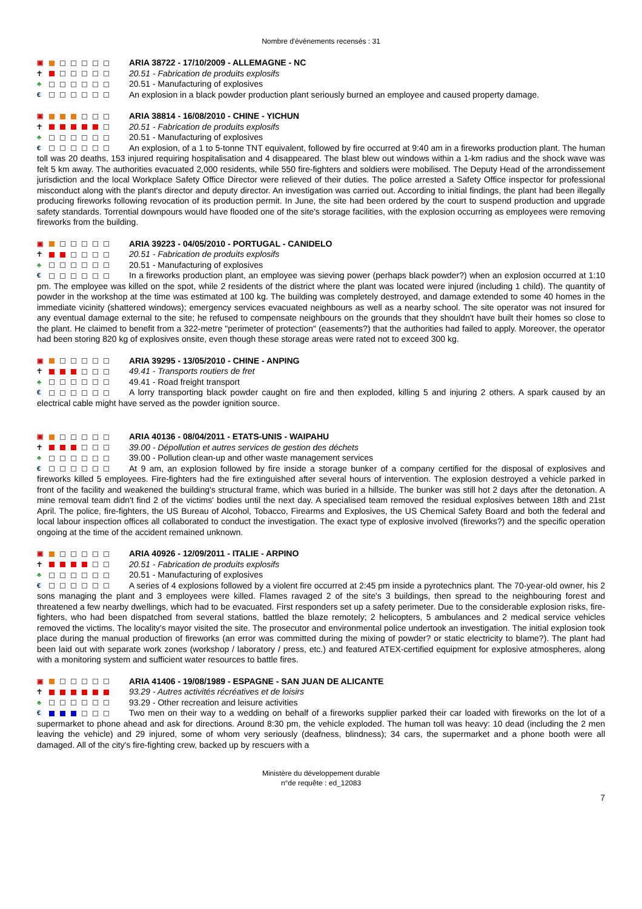Nombre d'événements recensés : 31
▣
☥
♣
€
ARIA 38722 - 17/10/2009 - ALLEMAGNE - NC
20.51 - Fabrication de produits explosifs
20.51 - Manufacturing of explosives
An explosion in a black powder production plant seriously burned an employee and caused property damage.
▣
☥
♣
€
ARIA 38814 - 16/08/2010 - CHINE - YICHUN
20.51 - Fabrication de produits explosifs
20.51 - Manufacturing of explosives
An explosion, of a 1 to 5-tonne TNT equivalent, followed by fire occurred at 9:40 am in a fireworks production plant. The human toll was 20 deaths, 153 injured requiring hospitalisation and 4 disappeared. The blast blew out windows within a 1-km radius and the shock wave was felt 5 km away. The authorities evacuated 2,000 residents, while 550 fire-fighters and soldiers were mobilised. The Deputy Head of the arrondissement jurisdiction and the local Workplace Safety Office Director were relieved of their duties. The police arrested a Safety Office inspector for professional misconduct along with the plant's director and deputy director. An investigation was carried out. According to initial findings, the plant had been illegally producing fireworks following revocation of its production permit. In June, the site had been ordered by the court to suspend production and upgrade safety standards. Torrential downpours would have flooded one of the site's storage facilities, with the explosion occurring as employees were removing fireworks from the building.
▣
☥
♣
€
ARIA 39223 - 04/05/2010 - PORTUGAL - CANIDELO
20.51 - Fabrication de produits explosifs
20.51 - Manufacturing of explosives
In a fireworks production plant, an employee was sieving power (perhaps black powder?) when an explosion occurred at 1:10 pm. The employee was killed on the spot, while 2 residents of the district where the plant was located were injured (including 1 child). The quantity of powder in the workshop at the time was estimated at 100 kg. The building was completely destroyed, and damage extended to some 40 homes in the immediate vicinity (shattered windows); emergency services evacuated neighbours as well as a nearby school. The site operator was not insured for any eventual damage external to the site; he refused to compensate neighbours on the grounds that they shouldn't have built their homes so close to the plant. He claimed to benefit from a 322-metre "perimeter of protection" (easements?) that the authorities had failed to apply. Moreover, the operator had been storing 820 kg of explosives onsite, even though these storage areas were rated not to exceed 300 kg.
▣
☥
♣
€
ARIA 39295 - 13/05/2010 - CHINE - ANPING
49.41 - Transports routiers de fret
49.41 - Road freight transport
A lorry transporting black powder caught on fire and then exploded, killing 5 and injuring 2 others. A spark caused by an electrical cable might have served as the powder ignition source.
▣
☥
♣
€
ARIA 40136 - 08/04/2011 - ETATS-UNIS - WAIPAHU
39.00 - Dépollution et autres services de gestion des déchets
39.00 - Pollution clean-up and other waste management services
At 9 am, an explosion followed by fire inside a storage bunker of a company certified for the disposal of explosives and fireworks killed 5 employees. Fire-fighters had the fire extinguished after several hours of intervention. The explosion destroyed a vehicle parked in front of the facility and weakened the building's structural frame, which was buried in a hillside. The bunker was still hot 2 days after the detonation. A mine removal team didn't find 2 of the victims' bodies until the next day. A specialised team removed the residual explosives between 18th and 21st April. The police, fire-fighters, the US Bureau of Alcohol, Tobacco, Firearms and Explosives, the US Chemical Safety Board and both the federal and local labour inspection offices all collaborated to conduct the investigation. The exact type of explosive involved (fireworks?) and the specific operation ongoing at the time of the accident remained unknown.
▣
☥
♣
€
ARIA 40926 - 12/09/2011 - ITALIE - ARPINO
20.51 - Fabrication de produits explosifs
20.51 - Manufacturing of explosives
A series of 4 explosions followed by a violent fire occurred at 2:45 pm inside a pyrotechnics plant. The 70-year-old owner, his 2 sons managing the plant and 3 employees were killed. Flames ravaged 2 of the site's 3 buildings, then spread to the neighbouring forest and threatened a few nearby dwellings, which had to be evacuated. First responders set up a safety perimeter. Due to the considerable explosion risks, fire-fighters, who had been dispatched from several stations, battled the blaze remotely; 2 helicopters, 5 ambulances and 2 medical service vehicles removed the victims. The locality's mayor visited the site. The prosecutor and environmental police undertook an investigation. The initial explosion took place during the manual production of fireworks (an error was committed during the mixing of powder? or static electricity to blame?). The plant had been laid out with separate work zones (workshop / laboratory / press, etc.) and featured ATEX-certified equipment for explosive atmospheres, along with a monitoring system and sufficient water resources to battle fires.
▣
☥
♣
€
ARIA 41406 - 19/08/1989 - ESPAGNE - SAN JUAN DE ALICANTE
93.29 - Autres activités récréatives et de loisirs
93.29 - Other recreation and leisure activities
Two men on their way to a wedding on behalf of a fireworks supplier parked their car loaded with fireworks on the lot of a supermarket to phone ahead and ask for directions. Around 8:30 pm, the vehicle exploded. The human toll was heavy: 10 dead (including the 2 men leaving the vehicle) and 29 injured, some of whom very seriously (deafness, blindness); 34 cars, the supermarket and a phone booth were all damaged. All of the city's fire-fighting crew, backed up by rescuers with a
Ministère du développement durable
n°de requête : ed_12083
7